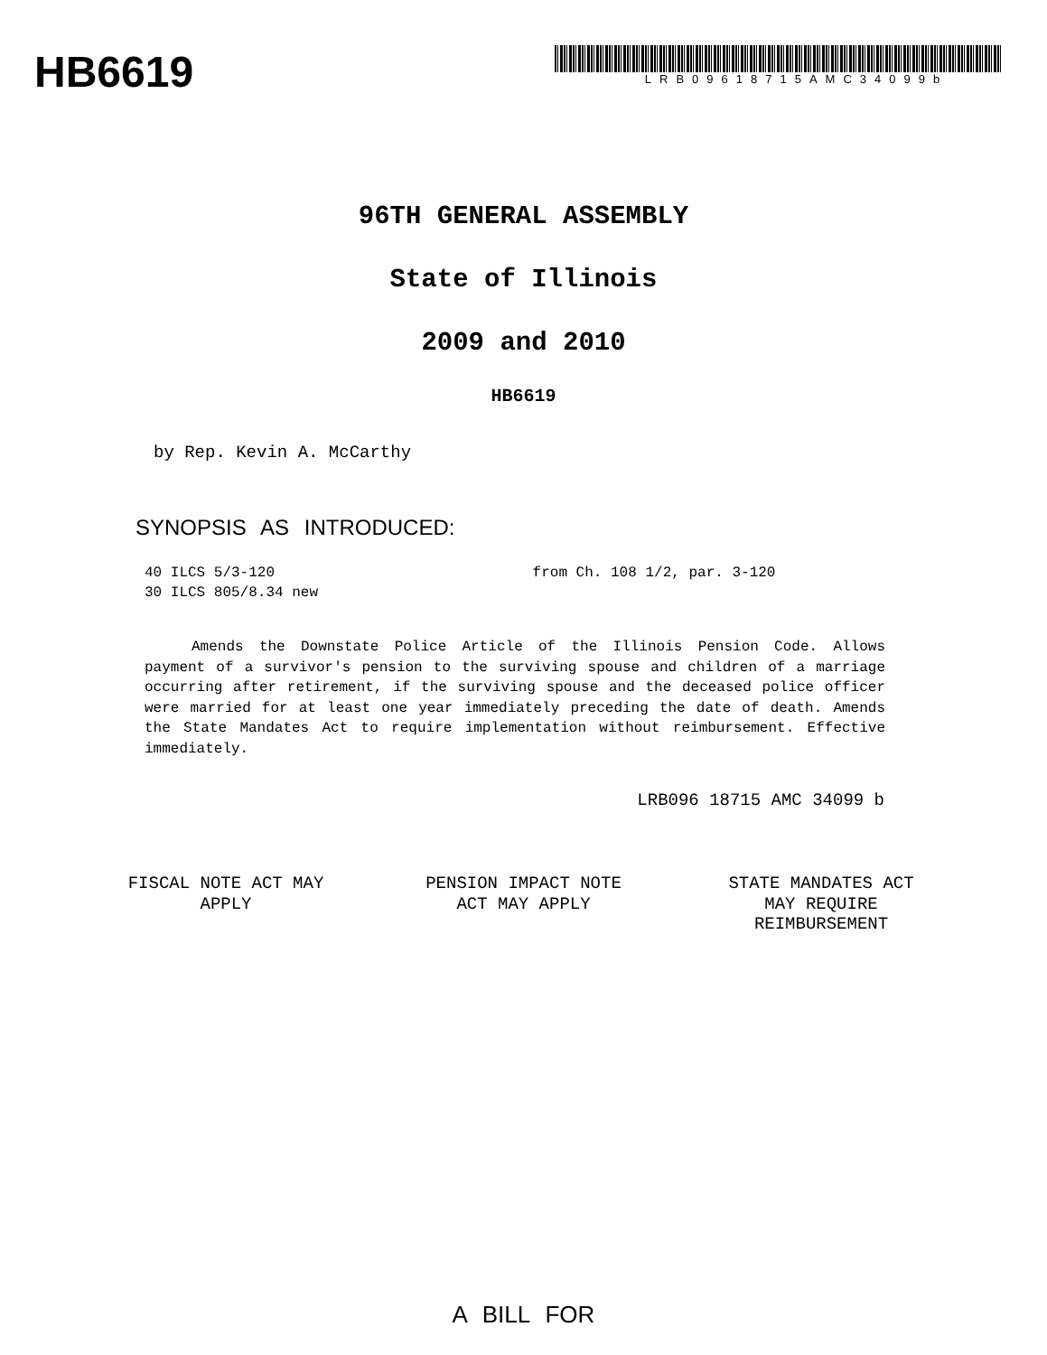HB6619
LRB09618715AMC34099b
96TH GENERAL ASSEMBLY
State of Illinois
2009 and 2010
HB6619
by Rep. Kevin A. McCarthy
SYNOPSIS AS INTRODUCED:
40 ILCS 5/3-120 from Ch. 108 1/2, par. 3-120
30 ILCS 805/8.34 new
Amends the Downstate Police Article of the Illinois Pension Code. Allows payment of a survivor's pension to the surviving spouse and children of a marriage occurring after retirement, if the surviving spouse and the deceased police officer were married for at least one year immediately preceding the date of death. Amends the State Mandates Act to require implementation without reimbursement. Effective immediately.
LRB096 18715 AMC 34099 b
FISCAL NOTE ACT MAY APPLY
PENSION IMPACT NOTE ACT MAY APPLY
STATE MANDATES ACT MAY REQUIRE REIMBURSEMENT
A BILL FOR